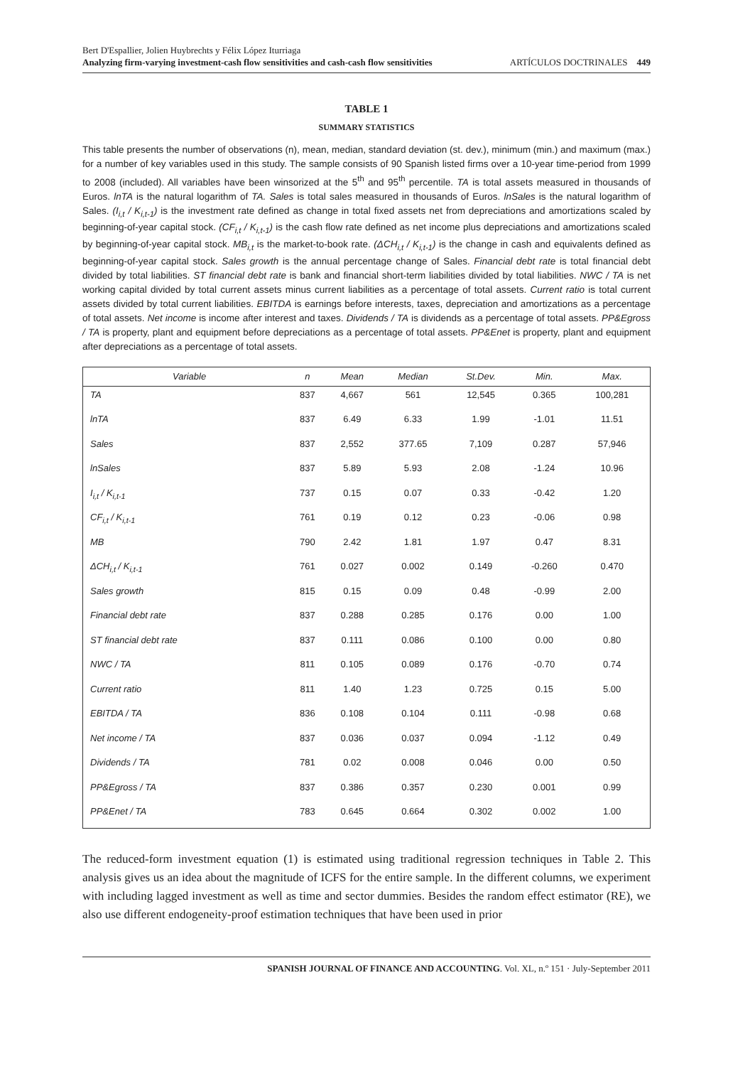Bert D'Espallier, Jolien Huybrechts y Félix López Iturriaga
Analyzing firm-varying investment-cash flow sensitivities and cash-cash flow sensitivities ARTÍCULOS DOCTRINALES 449
TABLE 1
SUMMARY STATISTICS
This table presents the number of observations (n), mean, median, standard deviation (st. dev.), minimum (min.) and maximum (max.) for a number of key variables used in this study. The sample consists of 90 Spanish listed firms over a 10-year time-period from 1999 to 2008 (included). All variables have been winsorized at the 5<sup>th</sup> and 95<sup>th</sup> percentile. TA is total assets measured in thousands of Euros. lnTA is the natural logarithm of TA. Sales is total sales measured in thousands of Euros. lnSales is the natural logarithm of Sales. (I<sub>i,t</sub> / K<sub>i,t-1</sub>) is the investment rate defined as change in total fixed assets net from depreciations and amortizations scaled by beginning-of-year capital stock. (CF<sub>i,t</sub> / K<sub>i,t-1</sub>) is the cash flow rate defined as net income plus depreciations and amortizations scaled by beginning-of-year capital stock. MB<sub>i,t</sub> is the market-to-book rate. (ΔCH<sub>i,t</sub> / K<sub>i,t-1</sub>) is the change in cash and equivalents defined as beginning-of-year capital stock. Sales growth is the annual percentage change of Sales. Financial debt rate is total financial debt divided by total liabilities. ST financial debt rate is bank and financial short-term liabilities divided by total liabilities. NWC / TA is net working capital divided by total current assets minus current liabilities as a percentage of total assets. Current ratio is total current assets divided by total current liabilities. EBITDA is earnings before interests, taxes, depreciation and amortizations as a percentage of total assets. Net income is income after interest and taxes. Dividends / TA is dividends as a percentage of total assets. PP&Egross / TA is property, plant and equipment before depreciations as a percentage of total assets. PP&Enet is property, plant and equipment after depreciations as a percentage of total assets.
| Variable | n | Mean | Median | St.Dev. | Min. | Max. |
| --- | --- | --- | --- | --- | --- | --- |
| TA | 837 | 4,667 | 561 | 12,545 | 0.365 | 100,281 |
| lnTA | 837 | 6.49 | 6.33 | 1.99 | -1.01 | 11.51 |
| Sales | 837 | 2,552 | 377.65 | 7,109 | 0.287 | 57,946 |
| lnSales | 837 | 5.89 | 5.93 | 2.08 | -1.24 | 10.96 |
| I<sub>i,t</sub> / K<sub>i,t-1</sub> | 737 | 0.15 | 0.07 | 0.33 | -0.42 | 1.20 |
| CF<sub>i,t</sub> / K<sub>i,t-1</sub> | 761 | 0.19 | 0.12 | 0.23 | -0.06 | 0.98 |
| MB | 790 | 2.42 | 1.81 | 1.97 | 0.47 | 8.31 |
| ΔCH<sub>i,t</sub> / K<sub>i,t-1</sub> | 761 | 0.027 | 0.002 | 0.149 | -0.260 | 0.470 |
| Sales growth | 815 | 0.15 | 0.09 | 0.48 | -0.99 | 2.00 |
| Financial debt rate | 837 | 0.288 | 0.285 | 0.176 | 0.00 | 1.00 |
| ST financial debt rate | 837 | 0.111 | 0.086 | 0.100 | 0.00 | 0.80 |
| NWC / TA | 811 | 0.105 | 0.089 | 0.176 | -0.70 | 0.74 |
| Current ratio | 811 | 1.40 | 1.23 | 0.725 | 0.15 | 5.00 |
| EBITDA / TA | 836 | 0.108 | 0.104 | 0.111 | -0.98 | 0.68 |
| Net income / TA | 837 | 0.036 | 0.037 | 0.094 | -1.12 | 0.49 |
| Dividends / TA | 781 | 0.02 | 0.008 | 0.046 | 0.00 | 0.50 |
| PP&Egross / TA | 837 | 0.386 | 0.357 | 0.230 | 0.001 | 0.99 |
| PP&Enet / TA | 783 | 0.645 | 0.664 | 0.302 | 0.002 | 1.00 |
The reduced-form investment equation (1) is estimated using traditional regression techniques in Table 2. This analysis gives us an idea about the magnitude of ICFS for the entire sample. In the different columns, we experiment with including lagged investment as well as time and sector dummies. Besides the random effect estimator (RE), we also use different endogeneity-proof estimation techniques that have been used in prior
SPANISH JOURNAL OF FINANCE AND ACCOUNTING. Vol. XL, n.º 151 · July-September 2011